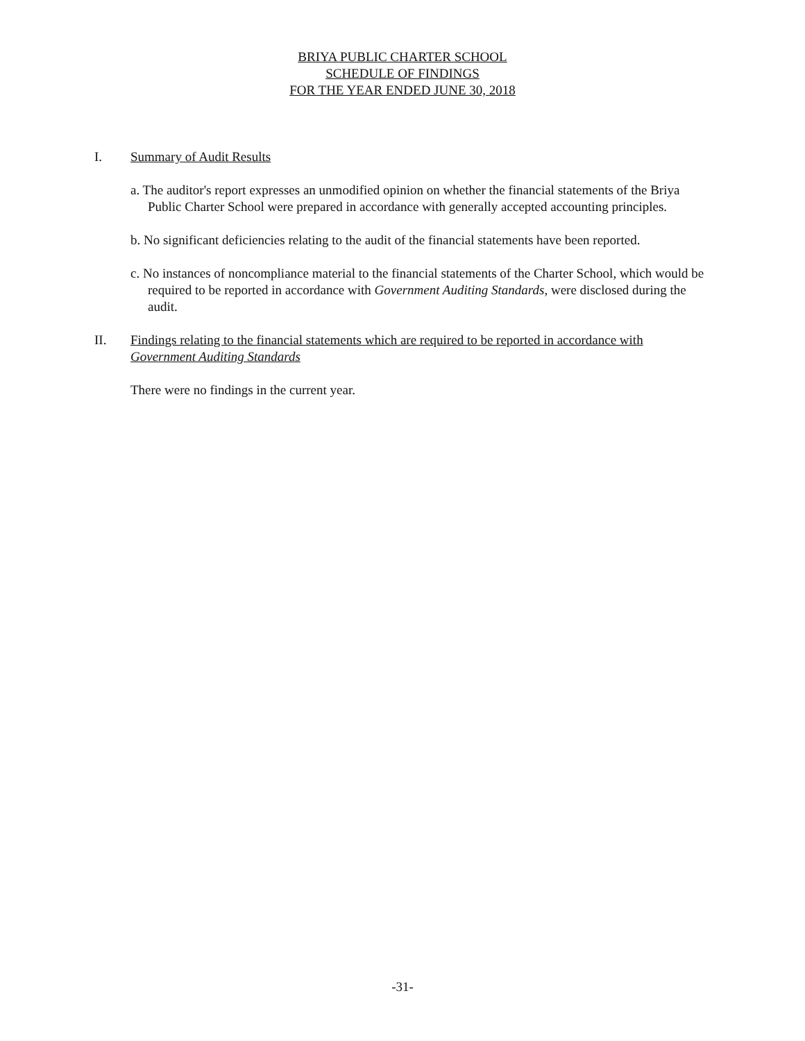BRIYA PUBLIC CHARTER SCHOOL
SCHEDULE OF FINDINGS
FOR THE YEAR ENDED JUNE 30, 2018
I. Summary of Audit Results
a. The auditor's report expresses an unmodified opinion on whether the financial statements of the Briya Public Charter School were prepared in accordance with generally accepted accounting principles.
b. No significant deficiencies relating to the audit of the financial statements have been reported.
c. No instances of noncompliance material to the financial statements of the Charter School, which would be required to be reported in accordance with Government Auditing Standards, were disclosed during the audit.
II. Findings relating to the financial statements which are required to be reported in accordance with Government Auditing Standards
There were no findings in the current year.
-31-